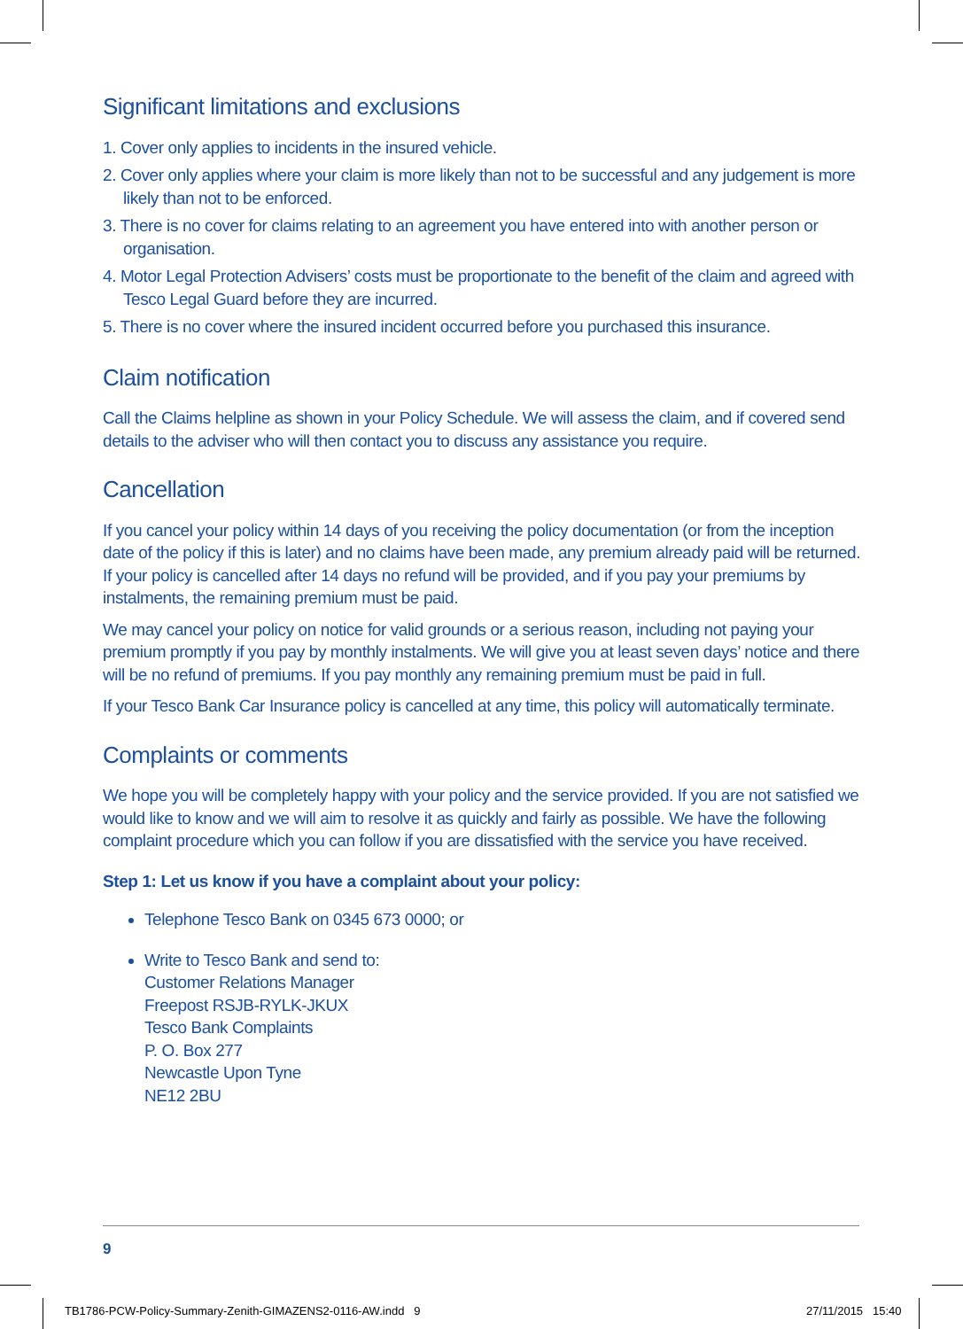Significant limitations and exclusions
1. Cover only applies to incidents in the insured vehicle.
2. Cover only applies where your claim is more likely than not to be successful and any judgement is more likely than not to be enforced.
3. There is no cover for claims relating to an agreement you have entered into with another person or organisation.
4. Motor Legal Protection Advisers’ costs must be proportionate to the benefit of the claim and agreed with Tesco Legal Guard before they are incurred.
5. There is no cover where the insured incident occurred before you purchased this insurance.
Claim notification
Call the Claims helpline as shown in your Policy Schedule. We will assess the claim, and if covered send details to the adviser who will then contact you to discuss any assistance you require.
Cancellation
If you cancel your policy within 14 days of you receiving the policy documentation (or from the inception date of the policy if this is later) and no claims have been made, any premium already paid will be returned. If your policy is cancelled after 14 days no refund will be provided, and if you pay your premiums by instalments, the remaining premium must be paid.
We may cancel your policy on notice for valid grounds or a serious reason, including not paying your premium promptly if you pay by monthly instalments. We will give you at least seven days’ notice and there will be no refund of premiums. If you pay monthly any remaining premium must be paid in full.
If your Tesco Bank Car Insurance policy is cancelled at any time, this policy will automatically terminate.
Complaints or comments
We hope you will be completely happy with your policy and the service provided. If you are not satisfied we would like to know and we will aim to resolve it as quickly and fairly as possible. We have the following complaint procedure which you can follow if you are dissatisfied with the service you have received.
Step 1: Let us know if you have a complaint about your policy:
Telephone Tesco Bank on 0345 673 0000; or
Write to Tesco Bank and send to:
Customer Relations Manager
Freepost RSJB-RYLK-JKUX
Tesco Bank Complaints
P. O. Box 277
Newcastle Upon Tyne
NE12 2BU
9
TB1786-PCW-Policy-Summary-Zenith-GIMAZENS2-0116-AW.indd 9
27/11/2015 15:40